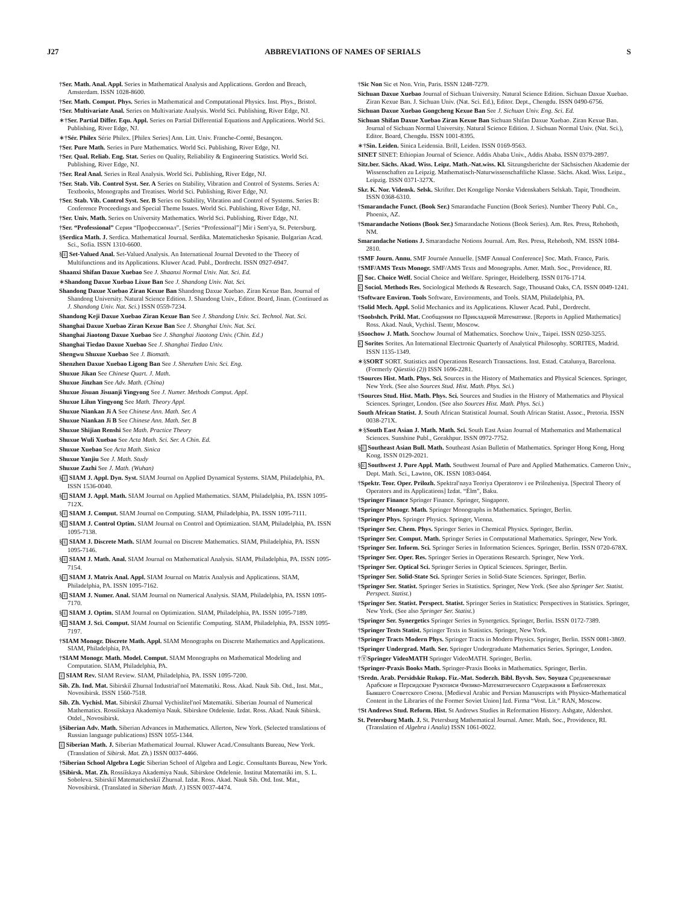J27 ABBREVIATIONS OF NAMES OF SERIALS S
†Ser. Math. Anal. Appl. Series in Mathematical Analysis and Applications. Gordon and Breach, Amsterdam. ISSN 1028-8600.
†Ser. Math. Comput. Phys. Series in Mathematical and Computational Physics. Inst. Phys., Bristol.
†Ser. Multivariate Anal. Series on Multivariate Analysis. World Sci. Publishing, River Edge, NJ.
∗†Ser. Partial Differ. Equ. Appl. Series on Partial Differential Equations and Applications. World Sci. Publishing, River Edge, NJ.
∗†Sér. Philex Série Philex. [Philex Series] Ann. Litt. Univ. Franche-Comté, Besançon.
†Ser. Pure Math. Series in Pure Mathematics. World Sci. Publishing, River Edge, NJ.
†Ser. Qual. Reliab. Eng. Stat. Series on Quality, Reliability & Engineering Statistics. World Sci. Publishing, River Edge, NJ.
†Ser. Real Anal. Series in Real Analysis. World Sci. Publishing, River Edge, NJ.
†Ser. Stab. Vib. Control Syst. Ser. A Series on Stability, Vibration and Control of Systems. Series A: Textbooks, Monographs and Treatises. World Sci. Publishing, River Edge, NJ.
†Ser. Stab. Vib. Control Syst. Ser. B Series on Stability, Vibration and Control of Systems. Series B: Conference Proceedings and Special Theme Issues. World Sci. Publishing, River Edge, NJ.
†Ser. Univ. Math. Series on University Mathematics. World Sci. Publishing, River Edge, NJ.
†Ser. “Professional” Серия “Профессионал”. [Series “Professional”] Mir i Semʹya, St. Petersburg.
§Serdica Math. J. Serdica. Mathematical Journal. Serdika. Matematichesko Spisanie. Bulgarian Acad. Sci., Sofia. ISSN 1310-6600.
§E Set-Valued Anal. Set-Valued Analysis. An International Journal Devoted to the Theory of Multifunctions and its Applications. Kluwer Acad. Publ., Dordrecht. ISSN 0927-6947.
Shaanxi Shifan Daxue Xuebao See J. Shaanxi Normal Univ. Nat. Sci. Ed.
∗Shandong Daxue Xuebao Lixue Ban See J. Shandong Univ. Nat. Sci.
Shandong Daxue Xuebao Ziran Kexue Ban Shandong Daxue Xuebao. Ziran Kexue Ban. Journal of Shandong University. Natural Science Edition. J. Shandong Univ., Editor. Board, Jinan. (Continued as J. Shandong Univ. Nat. Sci.) ISSN 0559-7234.
Shandong Keji Daxue Xuebao Ziran Kexue Ban See J. Shandong Univ. Sci. Technol. Nat. Sci.
Shanghai Daxue Xuebao Ziran Kexue Ban See J. Shanghai Univ. Nat. Sci.
Shanghai Jiaotong Daxue Xuebao See J. Shanghai Jiaotong Univ. (Chin. Ed.)
Shanghai Tiedao Daxue Xuebao See J. Shanghai Tiedao Univ.
Shengwu Shuxue Xuebao See J. Biomath.
Shenzhen Daxue Xuebao Ligong Ban See J. Shenzhen Univ. Sci. Eng.
Shuxue Jikan See Chinese Quart. J. Math.
Shuxue Jinzhan See Adv. Math. (China)
Shuxue Jisuan Jisuanji Yingyong See J. Numer. Methods Comput. Appl.
Shuxue Lilun Yingyong See Math. Theory Appl.
Shuxue Niankan Ji A See Chinese Ann. Math. Ser. A
Shuxue Niankan Ji B See Chinese Ann. Math. Ser. B
Shuxue Shijian Renshi See Math. Practice Theory
Shuxue Wuli Xuebao See Acta Math. Sci. Ser. A Chin. Ed.
Shuxue Xuebao See Acta Math. Sinica
Shuxue Yanjiu See J. Math. Study
Shuxue Zazhi See J. Math. (Wuhan)
§E SIAM J. Appl. Dyn. Syst. SIAM Journal on Applied Dynamical Systems. SIAM, Philadelphia, PA. ISSN 1536-0040.
§E SIAM J. Appl. Math. SIAM Journal on Applied Mathematics. SIAM, Philadelphia, PA. ISSN 1095-712X.
§E SIAM J. Comput. SIAM Journal on Computing. SIAM, Philadelphia, PA. ISSN 1095-7111.
§E SIAM J. Control Optim. SIAM Journal on Control and Optimization. SIAM, Philadelphia, PA. ISSN 1095-7138.
§E SIAM J. Discrete Math. SIAM Journal on Discrete Mathematics. SIAM, Philadelphia, PA. ISSN 1095-7146.
§E SIAM J. Math. Anal. SIAM Journal on Mathematical Analysis. SIAM, Philadelphia, PA. ISSN 1095-7154.
§E SIAM J. Matrix Anal. Appl. SIAM Journal on Matrix Analysis and Applications. SIAM, Philadelphia, PA. ISSN 1095-7162.
§E SIAM J. Numer. Anal. SIAM Journal on Numerical Analysis. SIAM, Philadelphia, PA. ISSN 1095-7170.
§E SIAM J. Optim. SIAM Journal on Optimization. SIAM, Philadelphia, PA. ISSN 1095-7189.
§E SIAM J. Sci. Comput. SIAM Journal on Scientific Computing. SIAM, Philadelphia, PA. ISSN 1095-7197.
†SIAM Monogr. Discrete Math. Appl. SIAM Monographs on Discrete Mathematics and Applications. SIAM, Philadelphia, PA.
†SIAM Monogr. Math. Model. Comput. SIAM Monographs on Mathematical Modeling and Computation. SIAM, Philadelphia, PA.
E SIAM Rev. SIAM Review. SIAM, Philadelphia, PA. ISSN 1095-7200.
Sib. Zh. Ind. Mat. Sibirskiĭ Zhurnal Industrialʹnoĭ Matematiki. Ross. Akad. Nauk Sib. Otd., Inst. Mat., Novosibirsk. ISSN 1560-7518.
Sib. Zh. Vychisl. Mat. Sibirskiĭ Zhurnal Vychislitelʹnoĭ Matematiki. Siberian Journal of Numerical Mathematics. Rossiĭskaya Akademiya Nauk. Sibirskoe Otdelenie. Izdat. Ross. Akad. Nauk Sibirsk. Otdel., Novosibirsk.
§Siberian Adv. Math. Siberian Advances in Mathematics. Allerton, New York. (Selected translations of Russian language publications) ISSN 1055-1344.
E Siberian Math. J. Siberian Mathematical Journal. Kluwer Acad./Consultants Bureau, New York. (Translation of Sibirsk. Mat. Zh.) ISSN 0037-4466.
†Siberian School Algebra Logic Siberian School of Algebra and Logic. Consultants Bureau, New York.
§Sibirsk. Mat. Zh. Rossiĭskaya Akademiya Nauk. Sibirskoe Otdelenie. Institut Matematiki im. S. L. Soboleva. Sibirskiĭ Matematicheskiĭ Zhurnal. Izdat. Ross. Akad. Nauk Sib. Otd. Inst. Mat., Novosibirsk. (Translated in Siberian Math. J.) ISSN 0037-4474.
†Sic Non Sic et Non. Vrin, Paris. ISSN 1248-7279.
Sichuan Daxue Xuebao Journal of Sichuan University. Natural Science Edition. Sichuan Daxue Xuebao. Ziran Kexue Ban. J. Sichuan Univ. (Nat. Sci. Ed.), Editor. Dept., Chengdu. ISSN 0490-6756.
Sichuan Daxue Xuebao Gongcheng Kexue Ban See J. Sichuan Univ. Eng. Sci. Ed.
Sichuan Shifan Daxue Xuebao Ziran Kexue Ban Sichuan Shifan Daxue Xuebao. Ziran Kexue Ban. Journal of Sichuan Normal University. Natural Science Edition. J. Sichuan Normal Univ. (Nat. Sci.), Editor. Board, Chengdu. ISSN 1001-8395.
∗†Sin. Leiden. Sinica Leidensia. Brill, Leiden. ISSN 0169-9563.
SINET SINET: Ethiopian Journal of Science. Addis Ababa Univ., Addis Ababa. ISSN 0379-2897.
Sitz.ber. Sächs. Akad. Wiss. Leipz. Math.-Nat.wiss. Kl. Sitzungsberichte der Sächsischen Akademie der Wissenschaften zu Leipzig. Mathematisch-Naturwissenschaftliche Klasse. Sächs. Akad. Wiss. Leipz., Leipzig. ISSN 0371-327X.
Skr. K. Nor. Vidensk. Selsk. Skrifter. Det Kongelige Norske Videnskabers Selskab. Tapir, Trondheim. ISSN 0368-6310.
†Smarandache Funct. (Book Ser.) Smarandache Function (Book Series). Number Theory Publ. Co., Phoenix, AZ.
†Smarandache Notions (Book Ser.) Smarandache Notions (Book Series). Am. Res. Press, Rehoboth, NM.
Smarandache Notions J. Smarandache Notions Journal. Am. Res. Press, Rehoboth, NM. ISSN 1084-2810.
†SMF Journ. Annu. SMF Journée Annuelle. [SMF Annual Conference] Soc. Math. France, Paris.
†SMF/AMS Texts Monogr. SMF/AMS Texts and Monographs. Amer. Math. Soc., Providence, RI.
E Soc. Choice Welf. Social Choice and Welfare. Springer, Heidelberg. ISSN 0176-1714.
E Sociol. Methods Res. Sociological Methods & Research. Sage, Thousand Oaks, CA. ISSN 0049-1241.
†Software Environ. Tools Software, Environments, and Tools. SIAM, Philadelphia, PA.
†Solid Mech. Appl. Solid Mechanics and its Applications. Kluwer Acad. Publ., Dordrecht.
†Soobshch. Prikl. Mat. Сообщения по Прикладной Математике. [Reports in Applied Mathematics] Ross. Akad. Nauk, Vychisl. Tsentr, Moscow.
§Soochow J. Math. Soochow Journal of Mathematics. Soochow Univ., Taipei. ISSN 0250-3255.
E Sorites Sorites. An International Electronic Quarterly of Analytical Philosophy. SORITES, Madrid. ISSN 1135-1349.
∗§SORT SORT. Statistics and Operations Research Transactions. Inst. Estad. Catalunya, Barcelona. (Formerly Qüestiió (2)) ISSN 1696-2281.
†Sources Hist. Math. Phys. Sci. Sources in the History of Mathematics and Physical Sciences. Springer, New York. (See also Sources Stud. Hist. Math. Phys. Sci.)
†Sources Stud. Hist. Math. Phys. Sci. Sources and Studies in the History of Mathematics and Physical Sciences. Springer, London. (See also Sources Hist. Math. Phys. Sci.)
South African Statist. J. South African Statistical Journal. South African Statist. Assoc., Pretoria. ISSN 0038-271X.
∗§South East Asian J. Math. Math. Sci. South East Asian Journal of Mathematics and Mathematical Sciences. Sunshine Publ., Gorakhpur. ISSN 0972-7752.
§E Southeast Asian Bull. Math. Southeast Asian Bulletin of Mathematics. Springer Hong Kong, Hong Kong. ISSN 0129-2021.
§E Southwest J. Pure Appl. Math. Southwest Journal of Pure and Applied Mathematics. Cameron Univ., Dept. Math. Sci., Lawton, OK. ISSN 1083-0464.
†Spektr. Teor. Oper. Prilozh. Spektralʹnaya Teoriya Operatorov i ee Prilozheniya. [Spectral Theory of Operators and its Applications] Izdat. “Èlm”, Baku.
†Springer Finance Springer Finance. Springer, Singapore.
†Springer Monogr. Math. Springer Monographs in Mathematics. Springer, Berlin.
†Springer Phys. Springer Physics. Springer, Vienna.
†Springer Ser. Chem. Phys. Springer Series in Chemical Physics. Springer, Berlin.
†Springer Ser. Comput. Math. Springer Series in Computational Mathematics. Springer, New York.
†Springer Ser. Inform. Sci. Springer Series in Information Sciences. Springer, Berlin. ISSN 0720-678X.
†Springer Ser. Oper. Res. Springer Series in Operations Research. Springer, New York.
†Springer Ser. Optical Sci. Springer Series in Optical Sciences. Springer, Berlin.
†Springer Ser. Solid-State Sci. Springer Series in Solid-State Sciences. Springer, Berlin.
†Springer Ser. Statist. Springer Series in Statistics. Springer, New York. (See also Springer Ser. Statist. Perspect. Statist.)
†Springer Ser. Statist. Perspect. Statist. Springer Series in Statistics: Perspectives in Statistics. Springer, New York. (See also Springer Ser. Statist.)
†Springer Ser. Synergetics Springer Series in Synergetics. Springer, Berlin. ISSN 0172-7389.
†Springer Texts Statist. Springer Texts in Statistics. Springer, New York.
†Springer Tracts Modern Phys. Springer Tracts in Modern Physics. Springer, Berlin. ISSN 0081-3869.
†Springer Undergrad. Math. Ser. Springer Undergraduate Mathematics Series. Springer, London.
†ⓋSpringer VideoMATH Springer VideoMATH. Springer, Berlin.
†Springer-Praxis Books Math. Springer-Praxis Books in Mathematics. Springer, Berlin.
†Sredn. Arab. Persidskie Rukop. Fiz.-Mat. Soderzh. Bibl. Byvsh. Sov. Soyuza Средневековые Арабские и Персидские Рукописи Физико-Математического Содержания в Библиотеках Бывшего Советского Союза. [Medieval Arabic and Persian Manuscripts with Physico-Mathematical Content in the Libraries of the Former Soviet Union] Izd. Firma “Vost. Lit.” RAN, Moscow.
†St Andrews Stud. Reform. Hist. St Andrews Studies in Reformation History. Ashgate, Aldershot.
St. Petersburg Math. J. St. Petersburg Mathematical Journal. Amer. Math. Soc., Providence, RI. (Translation of Algebra i Analiz) ISSN 1061-0022.